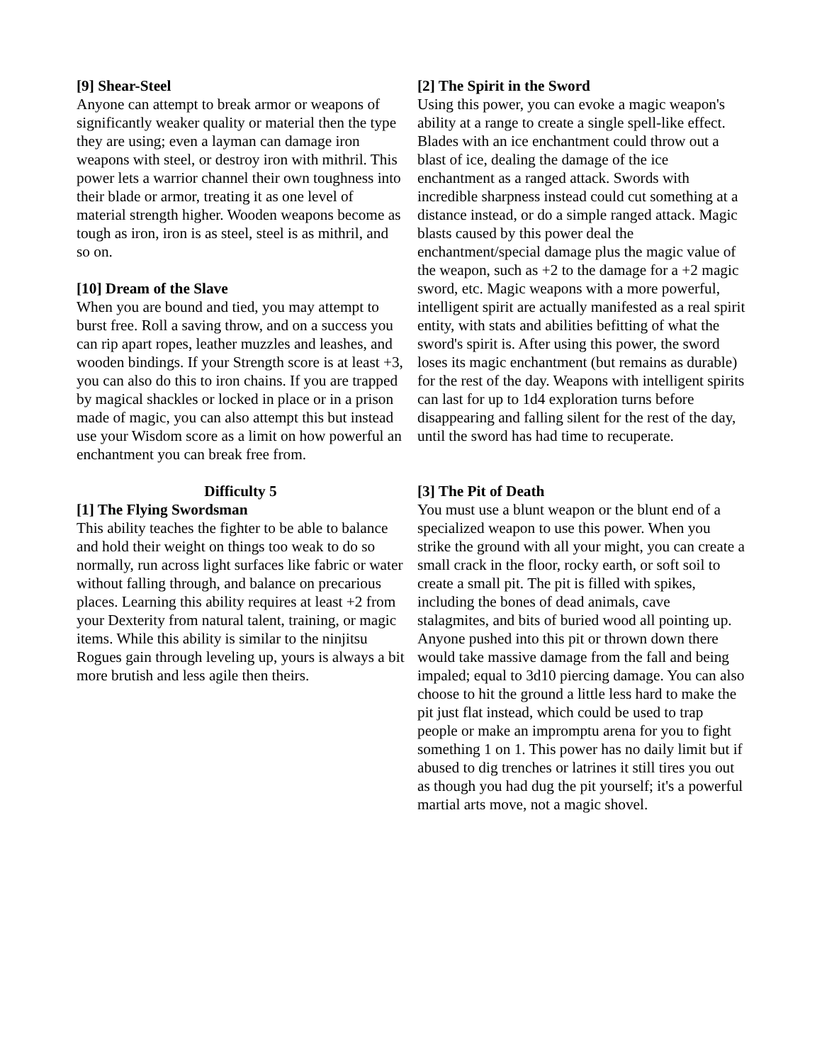[9] Shear-Steel
Anyone can attempt to break armor or weapons of significantly weaker quality or material then the type they are using; even a layman can damage iron weapons with steel, or destroy iron with mithril. This power lets a warrior channel their own toughness into their blade or armor, treating it as one level of material strength higher. Wooden weapons become as tough as iron, iron is as steel, steel is as mithril, and so on.
[10] Dream of the Slave
When you are bound and tied, you may attempt to burst free. Roll a saving throw, and on a success you can rip apart ropes, leather muzzles and leashes, and wooden bindings. If your Strength score is at least +3, you can also do this to iron chains. If you are trapped by magical shackles or locked in place or in a prison made of magic, you can also attempt this but instead use your Wisdom score as a limit on how powerful an enchantment you can break free from.
Difficulty 5
[1] The Flying Swordsman
This ability teaches the fighter to be able to balance and hold their weight on things too weak to do so normally, run across light surfaces like fabric or water without falling through, and balance on precarious places. Learning this ability requires at least +2 from your Dexterity from natural talent, training, or magic items. While this ability is similar to the ninjitsu Rogues gain through leveling up, yours is always a bit more brutish and less agile then theirs.
[2] The Spirit in the Sword
Using this power, you can evoke a magic weapon's ability at a range to create a single spell-like effect. Blades with an ice enchantment could throw out a blast of ice, dealing the damage of the ice enchantment as a ranged attack. Swords with incredible sharpness instead could cut something at a distance instead, or do a simple ranged attack. Magic blasts caused by this power deal the enchantment/special damage plus the magic value of the weapon, such as +2 to the damage for a +2 magic sword, etc. Magic weapons with a more powerful, intelligent spirit are actually manifested as a real spirit entity, with stats and abilities befitting of what the sword's spirit is. After using this power, the sword loses its magic enchantment (but remains as durable) for the rest of the day. Weapons with intelligent spirits can last for up to 1d4 exploration turns before disappearing and falling silent for the rest of the day, until the sword has had time to recuperate.
[3] The Pit of Death
You must use a blunt weapon or the blunt end of a specialized weapon to use this power. When you strike the ground with all your might, you can create a small crack in the floor, rocky earth, or soft soil to create a small pit. The pit is filled with spikes, including the bones of dead animals, cave stalagmites, and bits of buried wood all pointing up. Anyone pushed into this pit or thrown down there would take massive damage from the fall and being impaled; equal to 3d10 piercing damage. You can also choose to hit the ground a little less hard to make the pit just flat instead, which could be used to trap people or make an impromptu arena for you to fight something 1 on 1. This power has no daily limit but if abused to dig trenches or latrines it still tires you out as though you had dug the pit yourself; it's a powerful martial arts move, not a magic shovel.